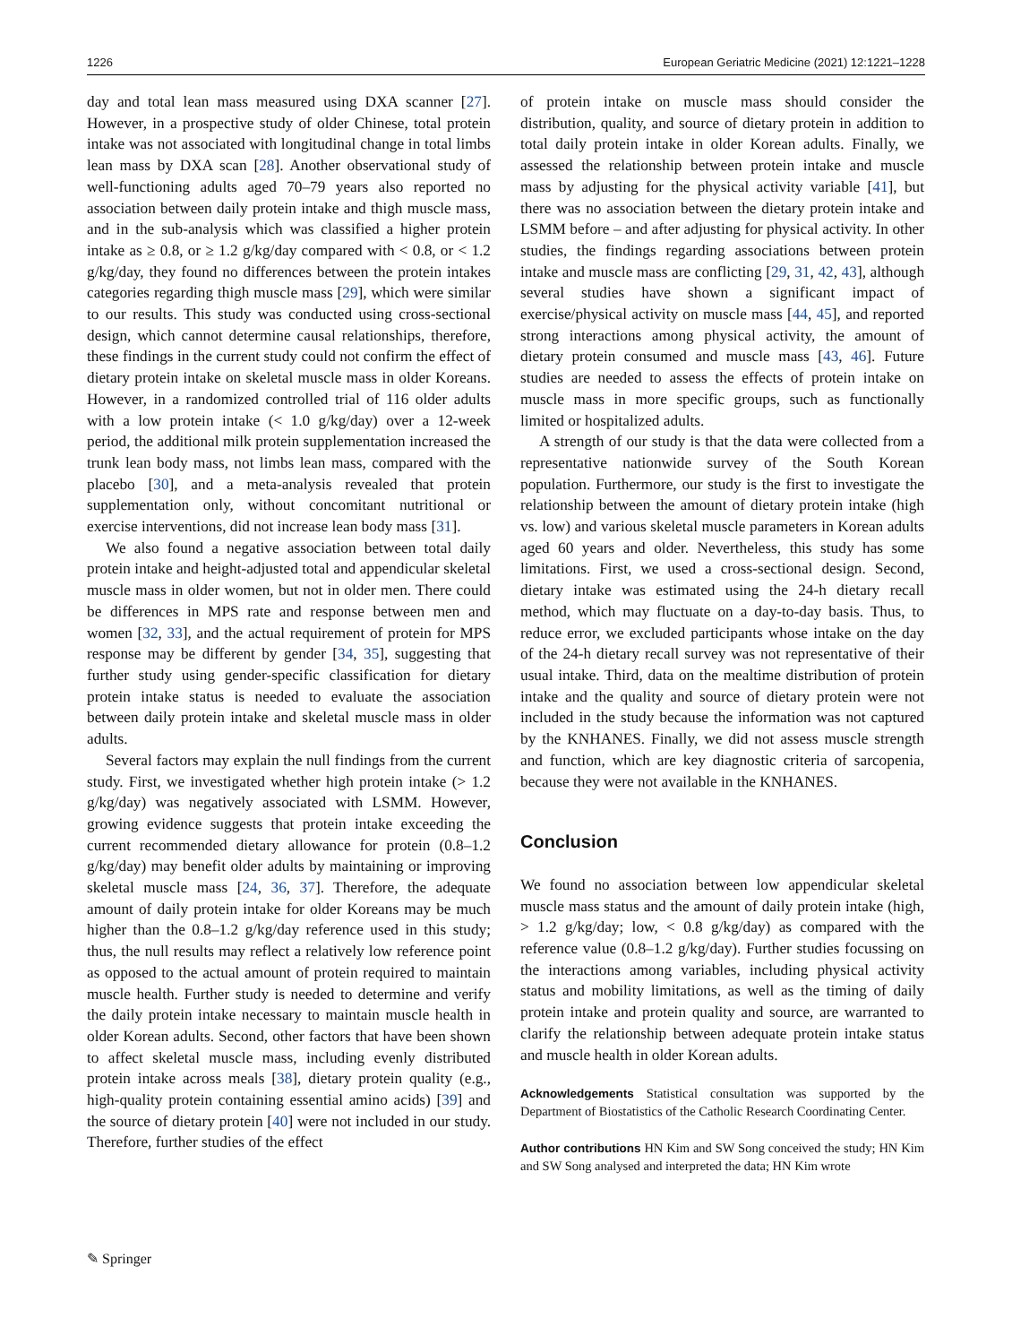1226 European Geriatric Medicine (2021) 12:1221–1228
day and total lean mass measured using DXA scanner [27]. However, in a prospective study of older Chinese, total protein intake was not associated with longitudinal change in total limbs lean mass by DXA scan [28]. Another observational study of well-functioning adults aged 70–79 years also reported no association between daily protein intake and thigh muscle mass, and in the sub-analysis which was classified a higher protein intake as ≥ 0.8, or ≥ 1.2 g/kg/day compared with < 0.8, or < 1.2 g/kg/day, they found no differences between the protein intakes categories regarding thigh muscle mass [29], which were similar to our results. This study was conducted using cross-sectional design, which cannot determine causal relationships, therefore, these findings in the current study could not confirm the effect of dietary protein intake on skeletal muscle mass in older Koreans. However, in a randomized controlled trial of 116 older adults with a low protein intake (< 1.0 g/kg/day) over a 12-week period, the additional milk protein supplementation increased the trunk lean body mass, not limbs lean mass, compared with the placebo [30], and a meta-analysis revealed that protein supplementation only, without concomitant nutritional or exercise interventions, did not increase lean body mass [31].
We also found a negative association between total daily protein intake and height-adjusted total and appendicular skeletal muscle mass in older women, but not in older men. There could be differences in MPS rate and response between men and women [32, 33], and the actual requirement of protein for MPS response may be different by gender [34, 35], suggesting that further study using gender-specific classification for dietary protein intake status is needed to evaluate the association between daily protein intake and skeletal muscle mass in older adults.
Several factors may explain the null findings from the current study. First, we investigated whether high protein intake (> 1.2 g/kg/day) was negatively associated with LSMM. However, growing evidence suggests that protein intake exceeding the current recommended dietary allowance for protein (0.8–1.2 g/kg/day) may benefit older adults by maintaining or improving skeletal muscle mass [24, 36, 37]. Therefore, the adequate amount of daily protein intake for older Koreans may be much higher than the 0.8–1.2 g/kg/day reference used in this study; thus, the null results may reflect a relatively low reference point as opposed to the actual amount of protein required to maintain muscle health. Further study is needed to determine and verify the daily protein intake necessary to maintain muscle health in older Korean adults. Second, other factors that have been shown to affect skeletal muscle mass, including evenly distributed protein intake across meals [38], dietary protein quality (e.g., high-quality protein containing essential amino acids) [39] and the source of dietary protein [40] were not included in our study. Therefore, further studies of the effect
of protein intake on muscle mass should consider the distribution, quality, and source of dietary protein in addition to total daily protein intake in older Korean adults. Finally, we assessed the relationship between protein intake and muscle mass by adjusting for the physical activity variable [41], but there was no association between the dietary protein intake and LSMM before – and after adjusting for physical activity. In other studies, the findings regarding associations between protein intake and muscle mass are conflicting [29, 31, 42, 43], although several studies have shown a significant impact of exercise/physical activity on muscle mass [44, 45], and reported strong interactions among physical activity, the amount of dietary protein consumed and muscle mass [43, 46]. Future studies are needed to assess the effects of protein intake on muscle mass in more specific groups, such as functionally limited or hospitalized adults.
A strength of our study is that the data were collected from a representative nationwide survey of the South Korean population. Furthermore, our study is the first to investigate the relationship between the amount of dietary protein intake (high vs. low) and various skeletal muscle parameters in Korean adults aged 60 years and older. Nevertheless, this study has some limitations. First, we used a cross-sectional design. Second, dietary intake was estimated using the 24-h dietary recall method, which may fluctuate on a day-to-day basis. Thus, to reduce error, we excluded participants whose intake on the day of the 24-h dietary recall survey was not representative of their usual intake. Third, data on the mealtime distribution of protein intake and the quality and source of dietary protein were not included in the study because the information was not captured by the KNHANES. Finally, we did not assess muscle strength and function, which are key diagnostic criteria of sarcopenia, because they were not available in the KNHANES.
Conclusion
We found no association between low appendicular skeletal muscle mass status and the amount of daily protein intake (high, > 1.2 g/kg/day; low, < 0.8 g/kg/day) as compared with the reference value (0.8–1.2 g/kg/day). Further studies focussing on the interactions among variables, including physical activity status and mobility limitations, as well as the timing of daily protein intake and protein quality and source, are warranted to clarify the relationship between adequate protein intake status and muscle health in older Korean adults.
Acknowledgements Statistical consultation was supported by the Department of Biostatistics of the Catholic Research Coordinating Center.
Author contributions HN Kim and SW Song conceived the study; HN Kim and SW Song analysed and interpreted the data; HN Kim wrote
✎ Springer